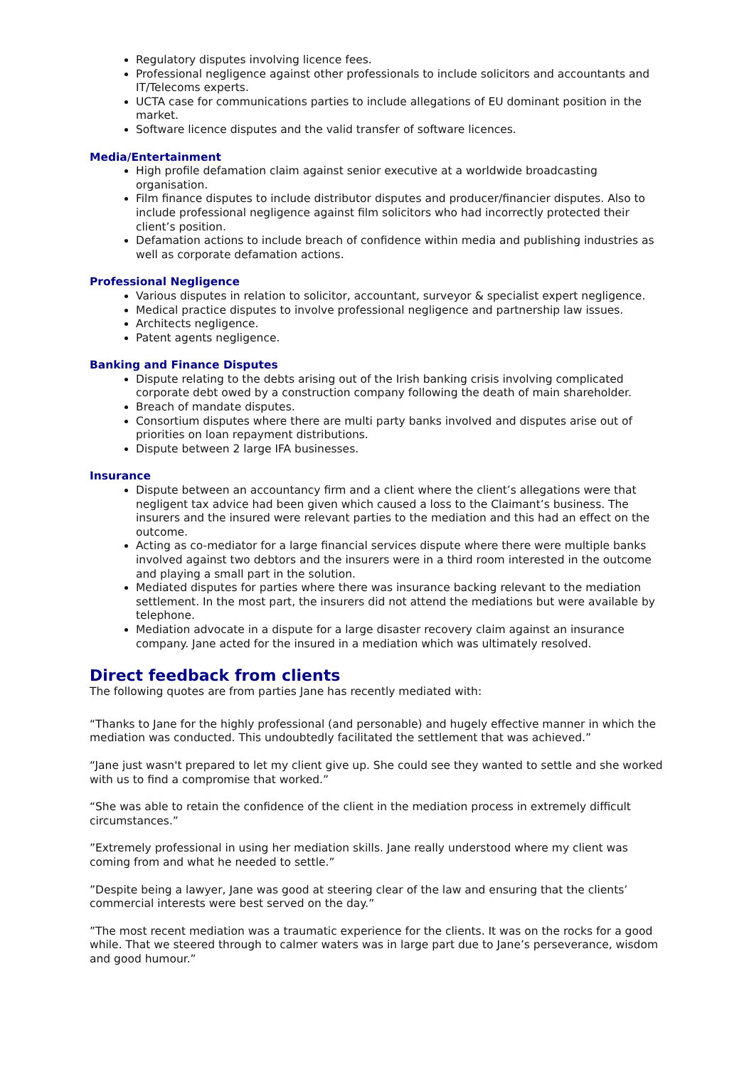Regulatory disputes involving licence fees.
Professional negligence against other professionals to include solicitors and accountants and IT/Telecoms experts.
UCTA case for communications parties to include allegations of EU dominant position in the market.
Software licence disputes and the valid transfer of software licences.
Media/Entertainment
High profile defamation claim against senior executive at a worldwide broadcasting organisation.
Film finance disputes to include distributor disputes and producer/financier disputes. Also to include professional negligence against film solicitors who had incorrectly protected their client’s position.
Defamation actions to include breach of confidence within media and publishing industries as well as corporate defamation actions.
Professional Negligence
Various disputes in relation to solicitor, accountant, surveyor & specialist expert negligence.
Medical practice disputes to involve professional negligence and partnership law issues.
Architects negligence.
Patent agents negligence.
Banking and Finance Disputes
Dispute relating to the debts arising out of the Irish banking crisis involving complicated corporate debt owed by a construction company following the death of main shareholder.
Breach of mandate disputes.
Consortium disputes where there are multi party banks involved and disputes arise out of priorities on loan repayment distributions.
Dispute between 2 large IFA businesses.
Insurance
Dispute between an accountancy firm and a client where the client’s allegations were that negligent tax advice had been given which caused a loss to the Claimant’s business. The insurers and the insured were relevant parties to the mediation and this had an effect on the outcome.
Acting as co-mediator for a large financial services dispute where there were multiple banks involved against two debtors and the insurers were in a third room interested in the outcome and playing a small part in the solution.
Mediated disputes for parties where there was insurance backing relevant to the mediation settlement. In the most part, the insurers did not attend the mediations but were available by telephone.
Mediation advocate in a dispute for a large disaster recovery claim against an insurance company. Jane acted for the insured in a mediation which was ultimately resolved.
Direct feedback from clients
The following quotes are from parties Jane has recently mediated with:
“Thanks to Jane for the highly professional (and personable) and hugely effective manner in which the mediation was conducted. This undoubtedly facilitated the settlement that was achieved.”
“Jane just wasn't prepared to let my client give up. She could see they wanted to settle and she worked with us to find a compromise that worked.”
“She was able to retain the confidence of the client in the mediation process in extremely difficult circumstances.”
”Extremely professional in using her mediation skills. Jane really understood where my client was coming from and what he needed to settle.”
”Despite being a lawyer, Jane was good at steering clear of the law and ensuring that the clients’ commercial interests were best served on the day.”
”The most recent mediation was a traumatic experience for the clients. It was on the rocks for a good while. That we steered through to calmer waters was in large part due to Jane’s perseverance, wisdom and good humour.”